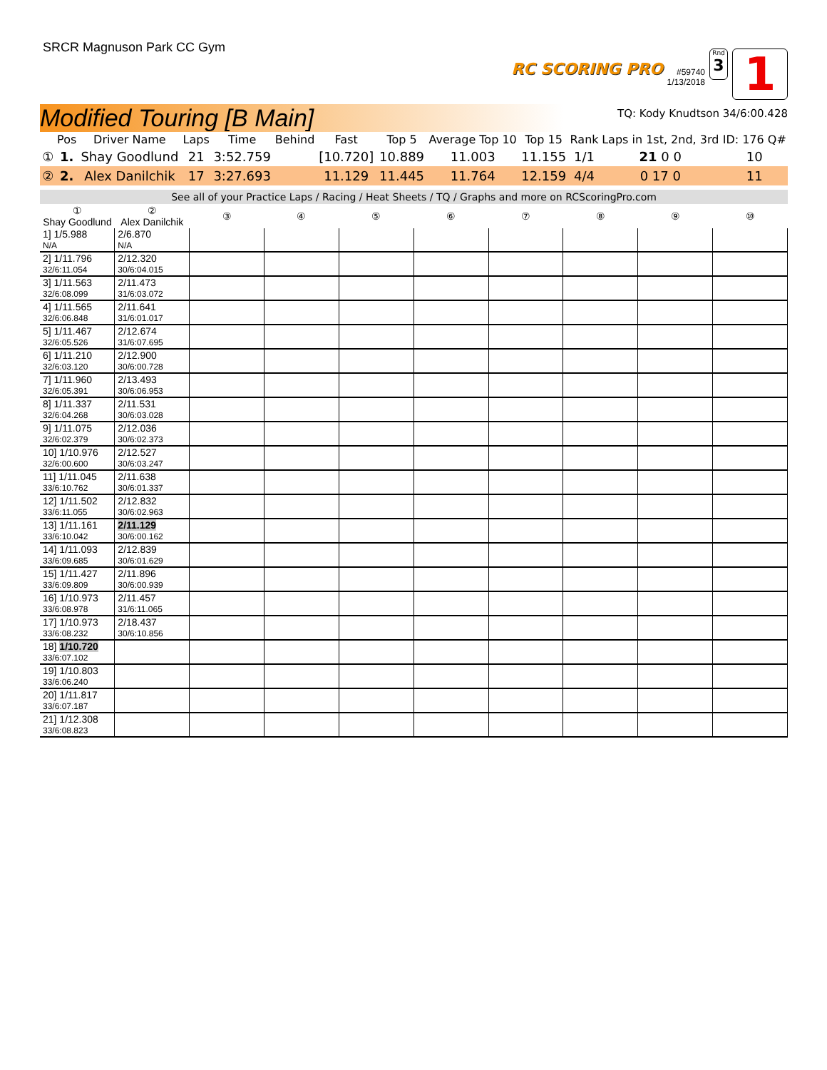SRCR Magnuson Park CC Gym
RC SCORING PRO
#59740
1/13/2018
Rnd
3
1
Modified Touring [B Main]
TQ: Kody Knudtson 34/6:00.428
| | Pos | Driver Name | Laps | Time | Behind | Fast | Top 5 | Average Top 10 | Top 15 | Rank | Laps in 1st, 2nd, 3rd | ID: 176 Q# |
| --- | --- | --- | --- | --- | --- | --- | --- | --- | --- | --- | --- | --- |
| ① | 1. | Shay Goodlund | 21 | 3:52.759 | | [10.720] | 10.889 | 11.003 | 11.155 | 1/1 | 21 0 0 | 10 |
| ② | 2. | Alex Danilchik | 17 | 3:27.693 | | 11.129 | 11.445 | 11.764 | 12.159 | 4/4 | 0 17 0 | 11 |
See all of your Practice Laps / Racing / Heat Sheets / TQ / Graphs and more on RCScoringPro.com
| ① Shay Goodlund | ② Alex Danilchik | ③ | ④ | ⑤ | ⑥ | ⑦ | ⑧ | ⑨ | ⑩ |
| --- | --- | --- | --- | --- | --- | --- | --- | --- | --- |
| 1] 1/5.988 N/A | 2/6.870 N/A | | | | | | | | |
| 2] 1/11.796 32/6:11.054 | 2/12.320 30/6:04.015 | | | | | | | | |
| 3] 1/11.563 32/6:08.099 | 2/11.473 31/6:03.072 | | | | | | | | |
| 4] 1/11.565 32/6:06.848 | 2/11.641 31/6:01.017 | | | | | | | | |
| 5] 1/11.467 32/6:05.526 | 2/12.674 31/6:07.695 | | | | | | | | |
| 6] 1/11.210 32/6:03.120 | 2/12.900 30/6:00.728 | | | | | | | | |
| 7] 1/11.960 32/6:05.391 | 2/13.493 30/6:06.953 | | | | | | | | |
| 8] 1/11.337 32/6:04.268 | 2/11.531 30/6:03.028 | | | | | | | | |
| 9] 1/11.075 32/6:02.379 | 2/12.036 30/6:02.373 | | | | | | | | |
| 10] 1/10.976 32/6:00.600 | 2/12.527 30/6:03.247 | | | | | | | | |
| 11] 1/11.045 33/6:10.762 | 2/11.638 30/6:01.337 | | | | | | | | |
| 12] 1/11.502 33/6:11.055 | 2/12.832 30/6:02.963 | | | | | | | | |
| 13] 1/11.161 33/6:10.042 | 2/11.129 30/6:00.162 | | | | | | | | |
| 14] 1/11.093 33/6:09.685 | 2/12.839 30/6:01.629 | | | | | | | | |
| 15] 1/11.427 33/6:09.809 | 2/11.896 30/6:00.939 | | | | | | | | |
| 16] 1/10.973 33/6:08.978 | 2/11.457 31/6:11.065 | | | | | | | | |
| 17] 1/10.973 33/6:08.232 | 2/18.437 30/6:10.856 | | | | | | | | |
| 18] 1/10.720 33/6:07.102 | | | | | | | | | |
| 19] 1/10.803 33/6:06.240 | | | | | | | | | |
| 20] 1/11.817 33/6:07.187 | | | | | | | | | |
| 21] 1/12.308 33/6:08.823 | | | | | | | | | |